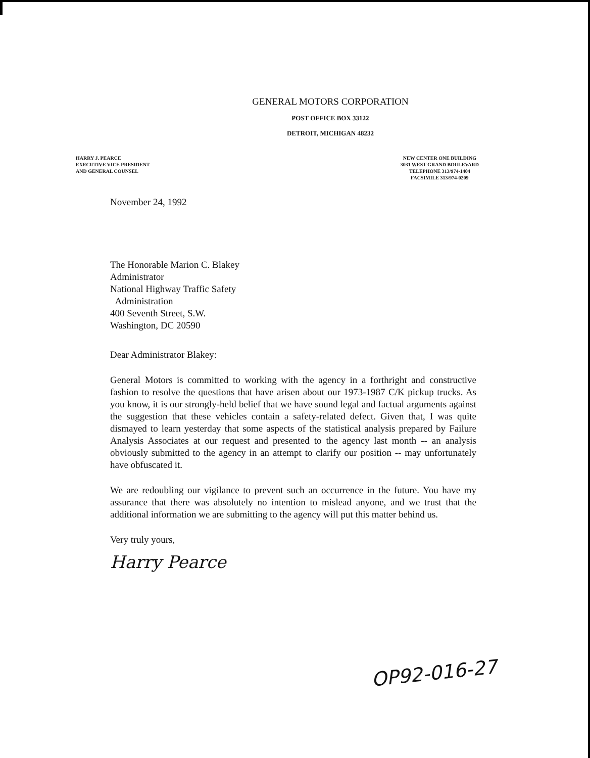GENERAL MOTORS CORPORATION
POST OFFICE BOX 33122
DETROIT, MICHIGAN 48232
HARRY J. PEARCE
EXECUTIVE VICE PRESIDENT
AND GENERAL COUNSEL
NEW CENTER ONE BUILDING
3031 WEST GRAND BOULEVARD
TELEPHONE 313/974-1404
FACSIMILE 313/974-0209
November 24, 1992
The Honorable Marion C. Blakey
Administrator
National Highway Traffic Safety
Administration
400 Seventh Street, S.W.
Washington, DC 20590
Dear Administrator Blakey:
General Motors is committed to working with the agency in a forthright and constructive fashion to resolve the questions that have arisen about our 1973-1987 C/K pickup trucks. As you know, it is our strongly-held belief that we have sound legal and factual arguments against the suggestion that these vehicles contain a safety-related defect. Given that, I was quite dismayed to learn yesterday that some aspects of the statistical analysis prepared by Failure Analysis Associates at our request and presented to the agency last month -- an analysis obviously submitted to the agency in an attempt to clarify our position -- may unfortunately have obfuscated it.
We are redoubling our vigilance to prevent such an occurrence in the future. You have my assurance that there was absolutely no intention to mislead anyone, and we trust that the additional information we are submitting to the agency will put this matter behind us.
Very truly yours,
Harry Pearce
OP92-016-27